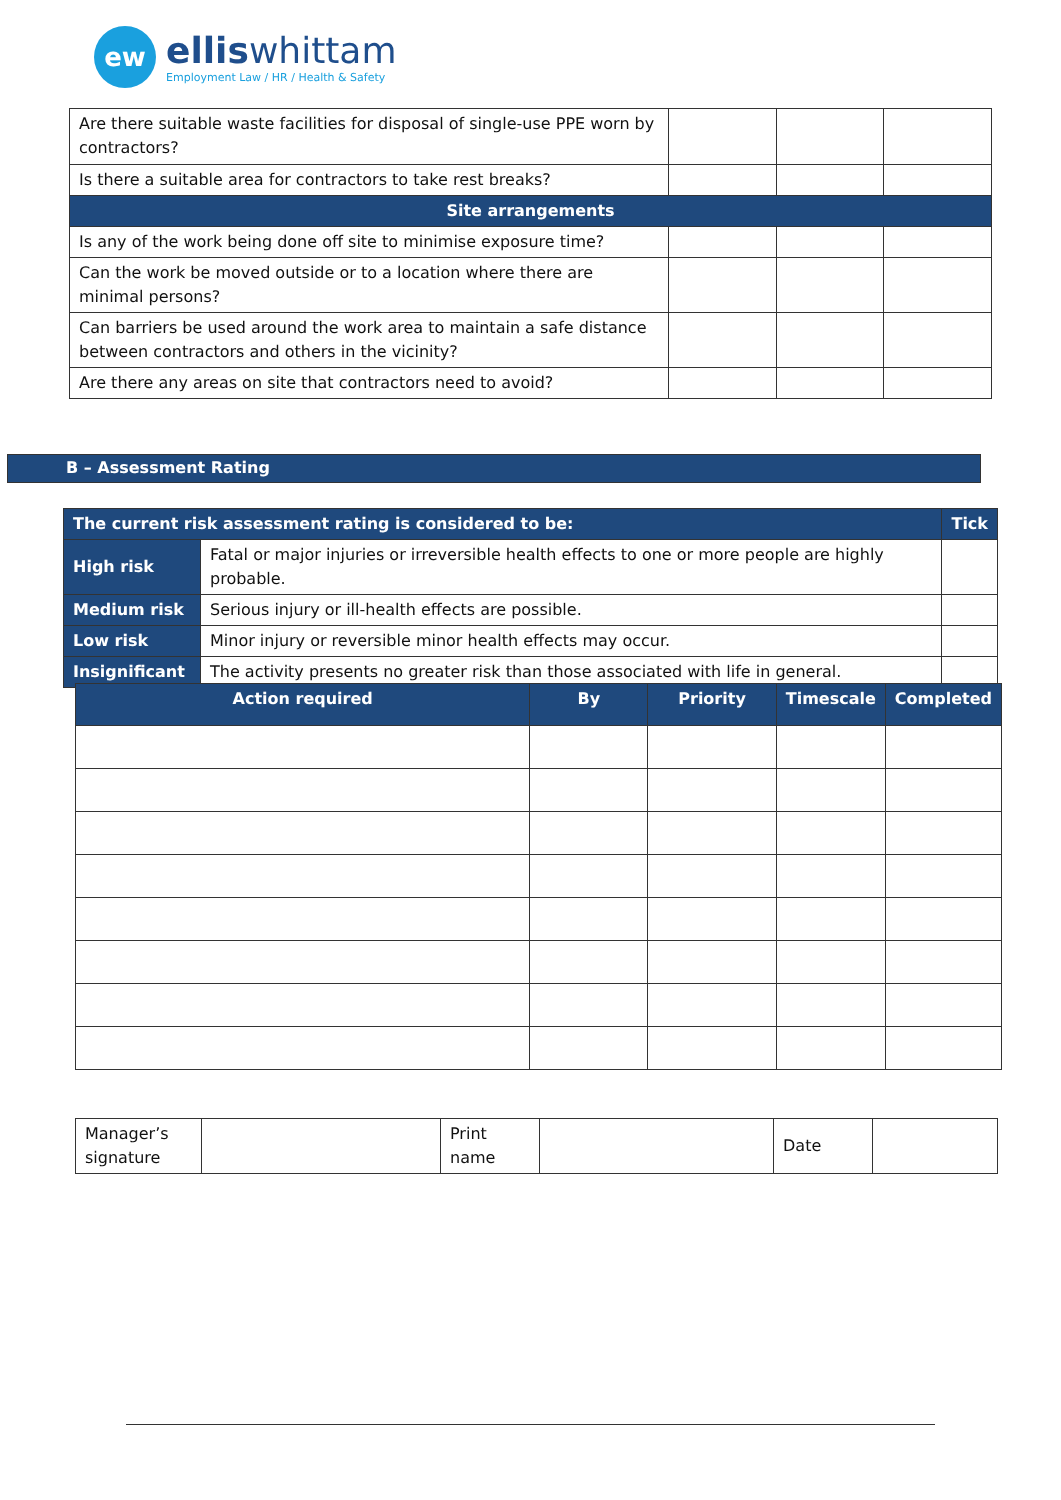ew
ellis whittam
Employment Law / HR / Health & Safety
| Are there suitable waste facilities for disposal of single-use PPE worn by contractors? | | | |
| Is there a suitable area for contractors to take rest breaks? | | | |
| Site arrangements | | | |
| Is any of the work being done off site to minimise exposure time? | | | |
| Can the work be moved outside or to a location where there are minimal persons? | | | |
| Can barriers be used around the work area to maintain a safe distance between contractors and others in the vicinity? | | | |
| Are there any areas on site that contractors need to avoid? | | | |
B – Assessment Rating
| The current risk assessment rating is considered to be: | | Tick |
| High risk | Fatal or major injuries or irreversible health effects to one or more people are highly probable. | |
| Medium risk | Serious injury or ill-health effects are possible. | |
| Low risk | Minor injury or reversible minor health effects may occur. | |
| Insignificant | The activity presents no greater risk than those associated with life in general. | |
| Action required | By | Priority | Timescale | Completed |
| --- | --- | --- | --- | --- |
| Manager’s signature | | Print name | | Date | |